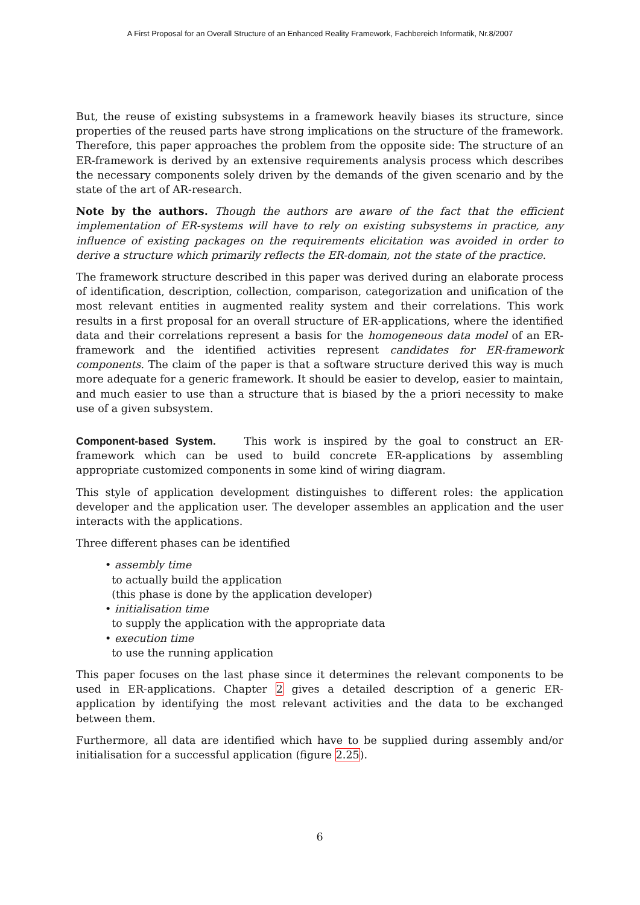A First Proposal for an Overall Structure of an Enhanced Reality Framework, Fachbereich Informatik, Nr.8/2007
But, the reuse of existing subsystems in a framework heavily biases its structure, since properties of the reused parts have strong implications on the structure of the framework. Therefore, this paper approaches the problem from the opposite side: The structure of an ER-framework is derived by an extensive requirements analysis process which describes the necessary components solely driven by the demands of the given scenario and by the state of the art of AR-research.
Note by the authors. Though the authors are aware of the fact that the efficient implementation of ER-systems will have to rely on existing subsystems in practice, any influence of existing packages on the requirements elicitation was avoided in order to derive a structure which primarily reflects the ER-domain, not the state of the practice.
The framework structure described in this paper was derived during an elaborate process of identification, description, collection, comparison, categorization and unification of the most relevant entities in augmented reality system and their correlations. This work results in a first proposal for an overall structure of ER-applications, where the identified data and their correlations represent a basis for the homogeneous data model of an ER-framework and the identified activities represent candidates for ER-framework components. The claim of the paper is that a software structure derived this way is much more adequate for a generic framework. It should be easier to develop, easier to maintain, and much easier to use than a structure that is biased by the a priori necessity to make use of a given subsystem.
Component-based System. This work is inspired by the goal to construct an ER-framework which can be used to build concrete ER-applications by assembling appropriate customized components in some kind of wiring diagram.
This style of application development distinguishes to different roles: the application developer and the application user. The developer assembles an application and the user interacts with the applications.
Three different phases can be identified
• assembly time
to actually build the application
(this phase is done by the application developer)
• initialisation time
to supply the application with the appropriate data
• execution time
to use the running application
This paper focuses on the last phase since it determines the relevant components to be used in ER-applications. Chapter 2 gives a detailed description of a generic ER-application by identifying the most relevant activities and the data to be exchanged between them.
Furthermore, all data are identified which have to be supplied during assembly and/or initialisation for a successful application (figure 2.25).
6